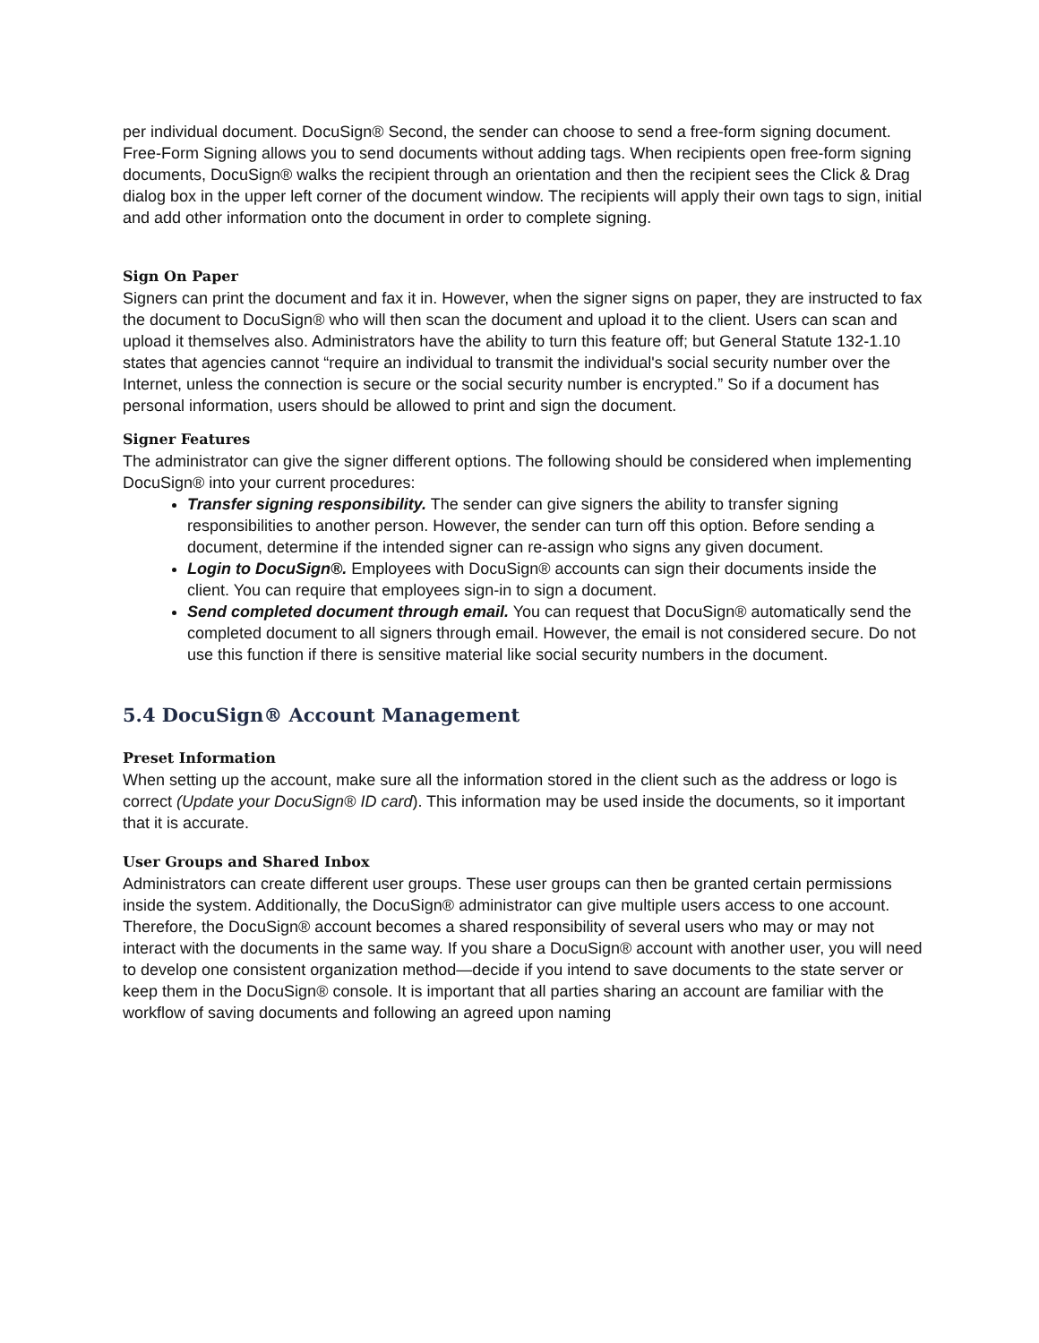per individual document. DocuSign® Second, the sender can choose to send a free-form signing document. Free-Form Signing allows you to send documents without adding tags. When recipients open free-form signing documents, DocuSign® walks the recipient through an orientation and then the recipient sees the Click & Drag dialog box in the upper left corner of the document window. The recipients will apply their own tags to sign, initial and add other information onto the document in order to complete signing.
Sign On Paper
Signers can print the document and fax it in. However, when the signer signs on paper, they are instructed to fax the document to DocuSign® who will then scan the document and upload it to the client. Users can scan and upload it themselves also. Administrators have the ability to turn this feature off; but General Statute 132-1.10 states that agencies cannot “require an individual to transmit the individual's social security number over the Internet, unless the connection is secure or the social security number is encrypted.” So if a document has personal information, users should be allowed to print and sign the document.
Signer Features
The administrator can give the signer different options. The following should be considered when implementing DocuSign® into your current procedures:
Transfer signing responsibility. The sender can give signers the ability to transfer signing responsibilities to another person. However, the sender can turn off this option. Before sending a document, determine if the intended signer can re-assign who signs any given document.
Login to DocuSign®. Employees with DocuSign® accounts can sign their documents inside the client. You can require that employees sign-in to sign a document.
Send completed document through email. You can request that DocuSign® automatically send the completed document to all signers through email. However, the email is not considered secure. Do not use this function if there is sensitive material like social security numbers in the document.
5.4 DocuSign® Account Management
Preset Information
When setting up the account, make sure all the information stored in the client such as the address or logo is correct (Update your DocuSign® ID card). This information may be used inside the documents, so it important that it is accurate.
User Groups and Shared Inbox
Administrators can create different user groups. These user groups can then be granted certain permissions inside the system. Additionally, the DocuSign® administrator can give multiple users access to one account. Therefore, the DocuSign® account becomes a shared responsibility of several users who may or may not interact with the documents in the same way. If you share a DocuSign® account with another user, you will need to develop one consistent organization method—decide if you intend to save documents to the state server or keep them in the DocuSign® console. It is important that all parties sharing an account are familiar with the workflow of saving documents and following an agreed upon naming